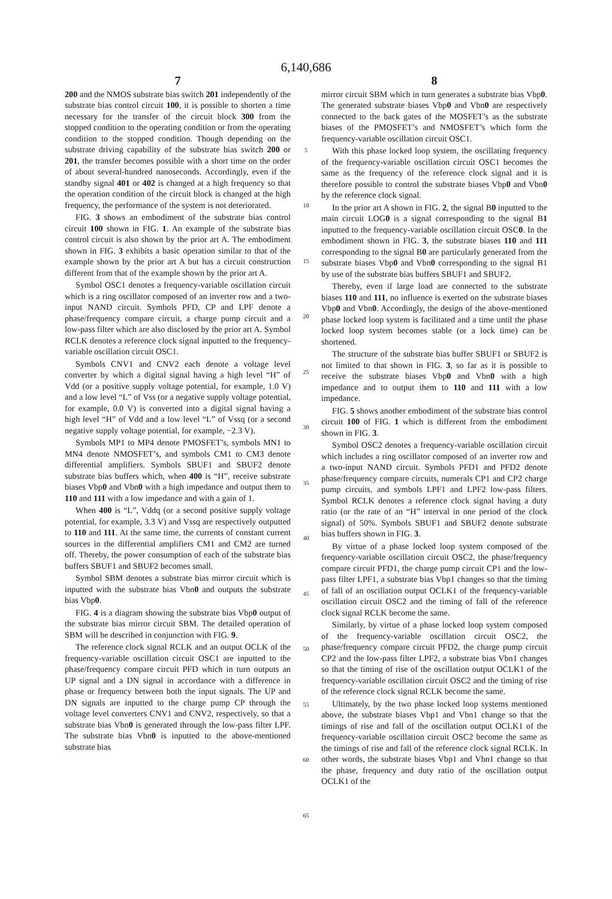6,140,686
7
200 and the NMOS substrate bias switch 201 independently of the substrate bias control circuit 100, it is possible to shorten a time necessary for the transfer of the circuit block 300 from the stopped condition to the operating condition or from the operating condition to the stopped condition. Though depending on the substrate driving capability of the substrate bias switch 200 or 201, the transfer becomes possible with a short time on the order of about several-hundred nanoseconds. Accordingly, even if the standby signal 401 or 402 is changed at a high frequency so that the operation condition of the circuit block is changed at the high frequency, the performance of the system is not deteriorated.
FIG. 3 shows an embodiment of the substrate bias control circuit 100 shown in FIG. 1. An example of the substrate bias control circuit is also shown by the prior art A. The embodiment shown in FIG. 3 exhibits a basic operation similar to that of the example shown by the prior art A but has a circuit construction different from that of the example shown by the prior art A.
Symbol OSC1 denotes a frequency-variable oscillation circuit which is a ring oscillator composed of an inverter row and a two-input NAND circuit. Symbols PFD, CP and LPF denote a phase/frequency compare circuit, a charge pump circuit and a low-pass filter which are also disclosed by the prior art A. Symbol RCLK denotes a reference clock signal inputted to the frequency-variable oscillation circuit OSC1.
Symbols CNV1 and CNV2 each denote a voltage level converter by which a digital signal having a high level “H” of Vdd (or a positive supply voltage potential, for example, 1.0 V) and a low level “L” of Vss (or a negative supply voltage potential, for example, 0.0 V) is converted into a digital signal having a high level “H” of Vdd and a low level “L” of Vssq (or a second negative supply voltage potential, for example, −2.3 V).
Symbols MP1 to MP4 denote PMOSFET’s, symbols MN1 to MN4 denote NMOSFET’s, and symbols CM1 to CM3 denote differential amplifiers. Symbols SBUF1 and SBUF2 denote substrate bias buffers which, when 400 is “H”, receive substrate biases Vbp0 and Vbn0 with a high impedance and output them to 110 and 111 with a low impedance and with a gain of 1.
When 400 is “L”, Vddq (or a second positive supply voltage potential, for example, 3.3 V) and Vssq are respectively outputted to 110 and 111. At the same time, the currents of constant current sources in the differential amplifiers CM1 and CM2 are turned off. Thereby, the power consumption of each of the substrate bias buffers SBUF1 and SBUF2 becomes small.
Symbol SBM denotes a substrate bias mirror circuit which is inputted with the substrate bias Vbn0 and outputs the substrate bias Vbp0.
FIG. 4 is a diagram showing the substrate bias Vbp0 output of the substrate bias mirror circuit SBM. The detailed operation of SBM will be described in conjunction with FIG. 9.
The reference clock signal RCLK and an output OCLK of the frequency-variable oscillation circuit OSC1 are inputted to the phase/frequency compare circuit PFD which in turn outputs an UP signal and a DN signal in accordance with a difference in phase or frequency between both the input signals. The UP and DN signals are inputted to the charge pump CP through the voltage level converters CNV1 and CNV2, respectively, so that a substrate bias Vbn0 is generated through the low-pass filter LPF. The substrate bias Vbn0 is inputted to the above-mentioned substrate bias
5
10
15
20
25
30
35
40
45
50
55
60
65
8
mirror circuit SBM which in turn generates a substrate bias Vbp0. The generated substrate biases Vbp0 and Vbn0 are respectively connected to the back gates of the MOSFET’s as the substrate biases of the PMOSFET’s and NMOSFET’s which form the frequency-variable oscillation circuit OSC1.
With this phase locked loop system, the oscillating frequency of the frequency-variable oscillation circuit OSC1 becomes the same as the frequency of the reference clock signal and it is therefore possible to control the substrate biases Vbp0 and Vbn0 by the reference clock signal.
In the prior art A shown in FIG. 2, the signal B0 inputted to the main circuit LOG0 is a signal corresponding to the signal B1 inputted to the frequency-variable oscillation circuit OSC0. In the embodiment shown in FIG. 3, the substrate biases 110 and 111 corresponding to the signal B0 are particularly generated from the substrate biases Vbp0 and Vbn0 corresponding to the signal B1 by use of the substrate bias buffers SBUF1 and SBUF2.
Thereby, even if large load are connected to the substrate biases 110 and 111, no influence is exerted on the substrate biases Vbp0 and Vbn0. Accordingly, the design of the above-mentioned phase locked loop system is facilitated and a time until the phase locked loop system becomes stable (or a lock time) can be shortened.
The structure of the substrate bias buffer SBUF1 or SBUF2 is not limited to that shown in FIG. 3, so far as it is possible to receive the substrate biases Vbp0 and Vbn0 with a high impedance and to output them to 110 and 111 with a low impedance.
FIG. 5 shows another embodiment of the substrate bias control circuit 100 of FIG. 1 which is different from the embodiment shown in FIG. 3.
Symbol OSC2 denotes a frequency-variable oscillation circuit which includes a ring oscillator composed of an inverter row and a two-input NAND circuit. Symbols PFD1 and PFD2 denote phase/frequency compare circuits, numerals CP1 and CP2 charge pump circuits, and symbols LPF1 and LPF2 low-pass filters. Symbol RCLK denotes a reference clock signal having a duty ratio (or the rate of an “H” interval in one period of the clock signal) of 50%. Symbols SBUF1 and SBUF2 denote substrate bias buffers shown in FIG. 3.
By virtue of a phase locked loop system composed of the frequency-variable oscillation circuit OSC2, the phase/frequency compare circuit PFD1, the charge pump circuit CP1 and the low-pass filter LPF1, a substrate bias Vbp1 changes so that the timing of fall of an oscillation output OCLK1 of the frequency-variable oscillation circuit OSC2 and the timing of fall of the reference clock signal RCLK become the same.
Similarly, by virtue of a phase locked loop system composed of the frequency-variable oscillation circuit OSC2, the phase/frequency compare circuit PFD2, the charge pump circuit CP2 and the low-pass filter LPF2, a substrate bias Vbn1 changes so that the timing of rise of the oscillation output OCLK1 of the frequency-variable oscillation circuit OSC2 and the timing of rise of the reference clock signal RCLK become the same.
Ultimately, by the two phase locked loop systems mentioned above, the substrate biases Vbp1 and Vbn1 change so that the timings of rise and fall of the oscillation output OCLK1 of the frequency-variable oscillation circuit OSC2 become the same as the timings of rise and fall of the reference clock signal RCLK. In other words, the substrate biases Vbp1 and Vbn1 change so that the phase, frequency and duty ratio of the oscillation output OCLK1 of the